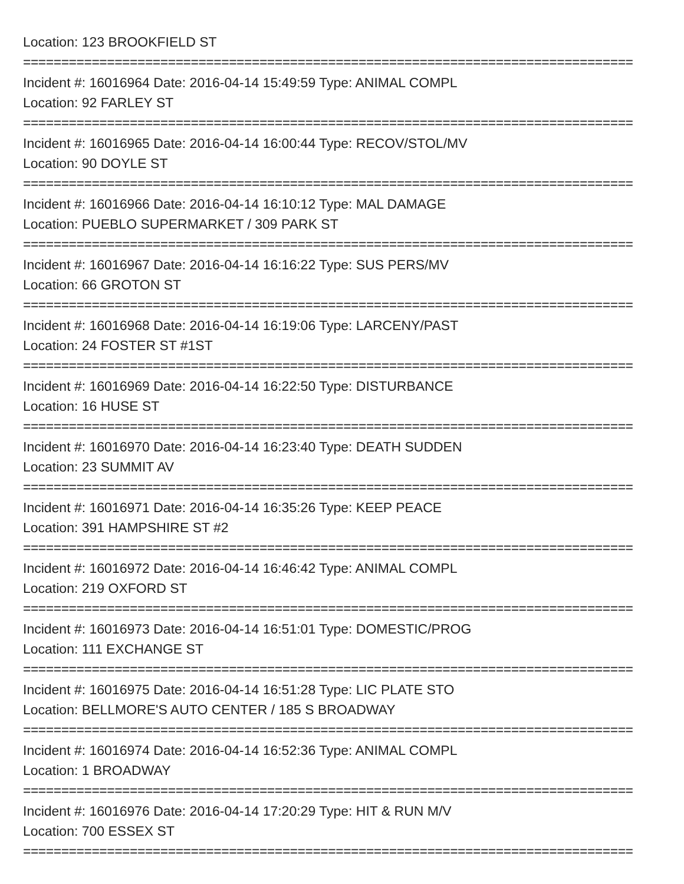Location: 123 BROOKFIELD ST
================================================================================
Incident #: 16016964 Date: 2016-04-14 15:49:59 Type: ANIMAL COMPL
Location: 92 FARLEY ST
================================================================================
Incident #: 16016965 Date: 2016-04-14 16:00:44 Type: RECOV/STOL/MV
Location: 90 DOYLE ST
================================================================================
Incident #: 16016966 Date: 2016-04-14 16:10:12 Type: MAL DAMAGE
Location: PUEBLO SUPERMARKET / 309 PARK ST
================================================================================
Incident #: 16016967 Date: 2016-04-14 16:16:22 Type: SUS PERS/MV
Location: 66 GROTON ST
================================================================================
Incident #: 16016968 Date: 2016-04-14 16:19:06 Type: LARCENY/PAST
Location: 24 FOSTER ST #1ST
================================================================================
Incident #: 16016969 Date: 2016-04-14 16:22:50 Type: DISTURBANCE
Location: 16 HUSE ST
================================================================================
Incident #: 16016970 Date: 2016-04-14 16:23:40 Type: DEATH SUDDEN
Location: 23 SUMMIT AV
================================================================================
Incident #: 16016971 Date: 2016-04-14 16:35:26 Type: KEEP PEACE
Location: 391 HAMPSHIRE ST #2
================================================================================
Incident #: 16016972 Date: 2016-04-14 16:46:42 Type: ANIMAL COMPL
Location: 219 OXFORD ST
================================================================================
Incident #: 16016973 Date: 2016-04-14 16:51:01 Type: DOMESTIC/PROG
Location: 111 EXCHANGE ST
================================================================================
Incident #: 16016975 Date: 2016-04-14 16:51:28 Type: LIC PLATE STO
Location: BELLMORE'S AUTO CENTER / 185 S BROADWAY
================================================================================
Incident #: 16016974 Date: 2016-04-14 16:52:36 Type: ANIMAL COMPL
Location: 1 BROADWAY
================================================================================
Incident #: 16016976 Date: 2016-04-14 17:20:29 Type: HIT & RUN M/V
Location: 700 ESSEX ST
================================================================================